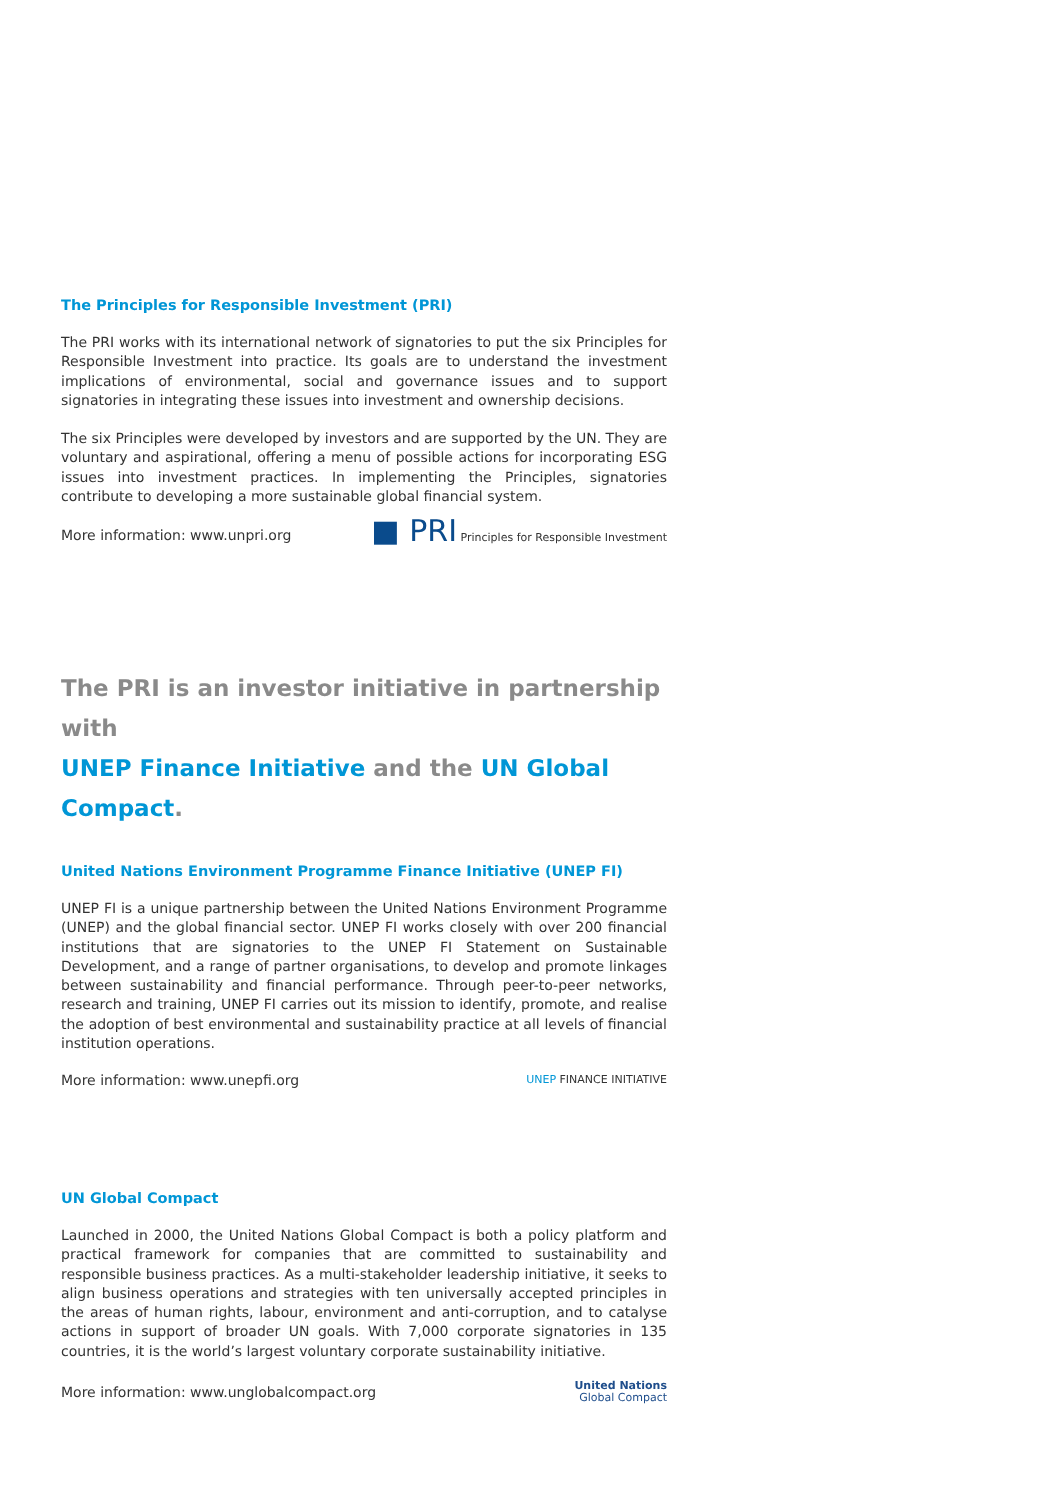The Principles for Responsible Investment (PRI)
The PRI works with its international network of signatories to put the six Principles for Responsible Investment into practice. Its goals are to understand the investment implications of environmental, social and governance issues and to support signatories in integrating these issues into investment and ownership decisions.
The six Principles were developed by investors and are supported by the UN. They are voluntary and aspirational, offering a menu of possible actions for incorporating ESG issues into investment practices. In implementing the Principles, signatories contribute to developing a more sustainable global financial system.
More information: www.unpri.org ■ PRI Principles for Responsible Investment
The PRI is an investor initiative in partnership with
UNEP Finance Initiative and the UN Global Compact.
United Nations Environment Programme Finance Initiative (UNEP FI)
UNEP FI is a unique partnership between the United Nations Environment Programme (UNEP) and the global financial sector. UNEP FI works closely with over 200 financial institutions that are signatories to the UNEP FI Statement on Sustainable Development, and a range of partner organisations, to develop and promote linkages between sustainability and financial performance. Through peer-to-peer networks, research and training, UNEP FI carries out its mission to identify, promote, and realise the adoption of best environmental and sustainability practice at all levels of financial institution operations.
More information: www.unepfi.org UNEP FINANCE INITIATIVE
UN Global Compact
Launched in 2000, the United Nations Global Compact is both a policy platform and practical framework for companies that are committed to sustainability and responsible business practices. As a multi-stakeholder leadership initiative, it seeks to align business operations and strategies with ten universally accepted principles in the areas of human rights, labour, environment and anti-corruption, and to catalyse actions in support of broader UN goals. With 7,000 corporate signatories in 135 countries, it is the world’s largest voluntary corporate sustainability initiative.
More information: www.unglobalcompact.org United Nations
Global Compact